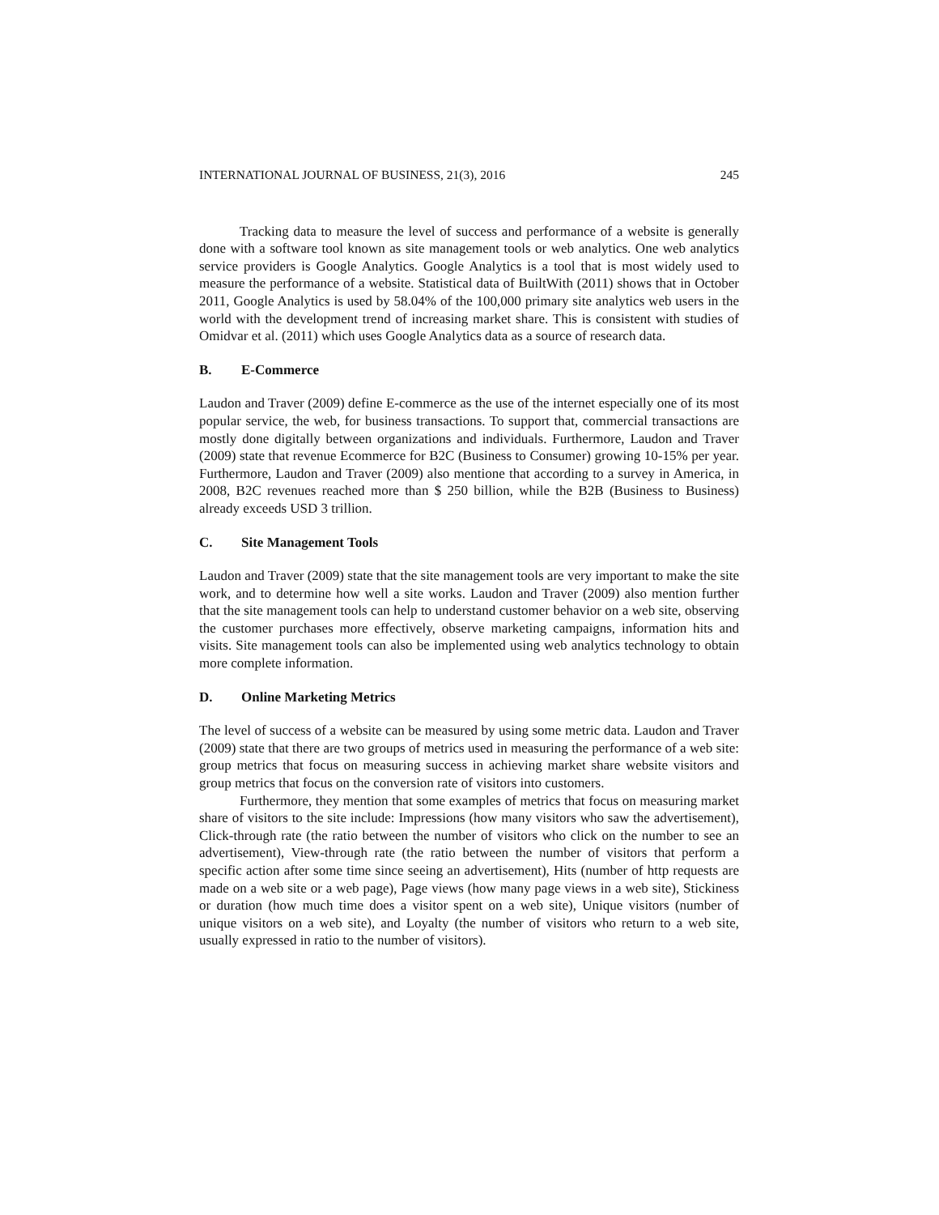INTERNATIONAL JOURNAL OF BUSINESS, 21(3), 2016 245
Tracking data to measure the level of success and performance of a website is generally done with a software tool known as site management tools or web analytics. One web analytics service providers is Google Analytics. Google Analytics is a tool that is most widely used to measure the performance of a website. Statistical data of BuiltWith (2011) shows that in October 2011, Google Analytics is used by 58.04% of the 100,000 primary site analytics web users in the world with the development trend of increasing market share. This is consistent with studies of Omidvar et al. (2011) which uses Google Analytics data as a source of research data.
B. E-Commerce
Laudon and Traver (2009) define E-commerce as the use of the internet especially one of its most popular service, the web, for business transactions. To support that, commercial transactions are mostly done digitally between organizations and individuals. Furthermore, Laudon and Traver (2009) state that revenue Ecommerce for B2C (Business to Consumer) growing 10-15% per year. Furthermore, Laudon and Traver (2009) also mentione that according to a survey in America, in 2008, B2C revenues reached more than $ 250 billion, while the B2B (Business to Business) already exceeds USD 3 trillion.
C. Site Management Tools
Laudon and Traver (2009) state that the site management tools are very important to make the site work, and to determine how well a site works. Laudon and Traver (2009) also mention further that the site management tools can help to understand customer behavior on a web site, observing the customer purchases more effectively, observe marketing campaigns, information hits and visits. Site management tools can also be implemented using web analytics technology to obtain more complete information.
D. Online Marketing Metrics
The level of success of a website can be measured by using some metric data. Laudon and Traver (2009) state that there are two groups of metrics used in measuring the performance of a web site: group metrics that focus on measuring success in achieving market share website visitors and group metrics that focus on the conversion rate of visitors into customers.
Furthermore, they mention that some examples of metrics that focus on measuring market share of visitors to the site include: Impressions (how many visitors who saw the advertisement), Click-through rate (the ratio between the number of visitors who click on the number to see an advertisement), View-through rate (the ratio between the number of visitors that perform a specific action after some time since seeing an advertisement), Hits (number of http requests are made on a web site or a web page), Page views (how many page views in a web site), Stickiness or duration (how much time does a visitor spent on a web site), Unique visitors (number of unique visitors on a web site), and Loyalty (the number of visitors who return to a web site, usually expressed in ratio to the number of visitors).